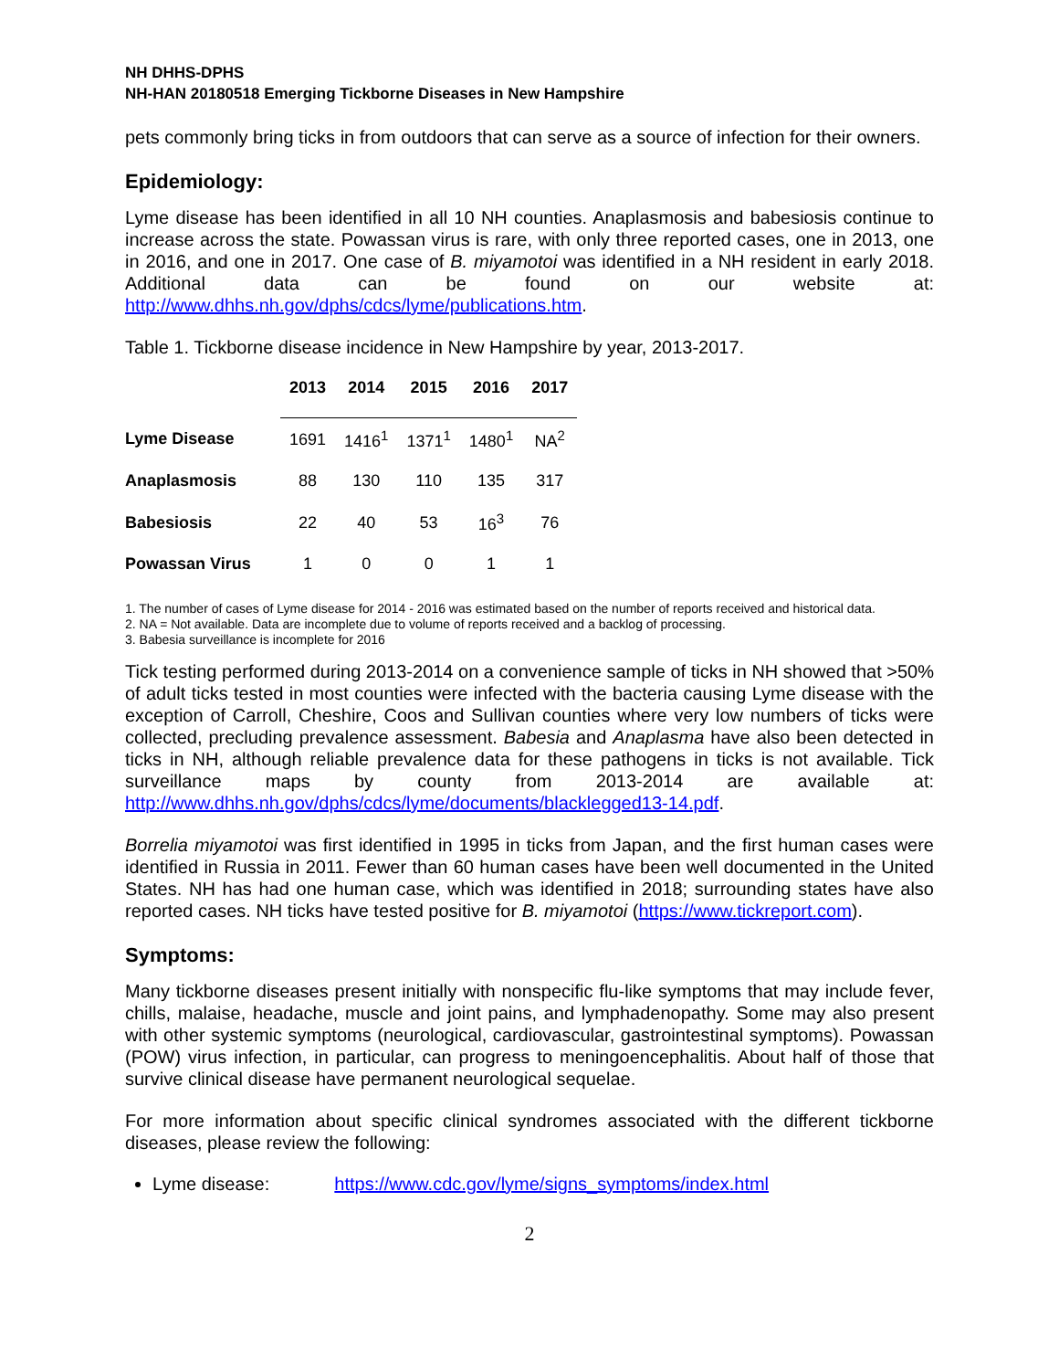NH DHHS-DPHS
NH-HAN 20180518 Emerging Tickborne Diseases in New Hampshire
pets commonly bring ticks in from outdoors that can serve as a source of infection for their owners.
Epidemiology:
Lyme disease has been identified in all 10 NH counties. Anaplasmosis and babesiosis continue to increase across the state. Powassan virus is rare, with only three reported cases, one in 2013, one in 2016, and one in 2017. One case of B. miyamotoi was identified in a NH resident in early 2018. Additional data can be found on our website at: http://www.dhhs.nh.gov/dphs/cdcs/lyme/publications.htm.
Table 1. Tickborne disease incidence in New Hampshire by year, 2013-2017.
| | 2013 | 2014 | 2015 | 2016 | 2017 |
| --- | --- | --- | --- | --- | --- |
| Lyme Disease | 1691 | 1416<sup>1</sup> | 1371<sup>1</sup> | 1480<sup>1</sup> | NA<sup>2</sup> |
| Anaplasmosis | 88 | 130 | 110 | 135 | 317 |
| Babesiosis | 22 | 40 | 53 | 16<sup>3</sup> | 76 |
| Powassan Virus | 1 | 0 | 0 | 1 | 1 |
1. The number of cases of Lyme disease for 2014 - 2016 was estimated based on the number of reports received and historical data.
2. NA = Not available. Data are incomplete due to volume of reports received and a backlog of processing.
3. Babesia surveillance is incomplete for 2016
Tick testing performed during 2013-2014 on a convenience sample of ticks in NH showed that >50% of adult ticks tested in most counties were infected with the bacteria causing Lyme disease with the exception of Carroll, Cheshire, Coos and Sullivan counties where very low numbers of ticks were collected, precluding prevalence assessment. Babesia and Anaplasma have also been detected in ticks in NH, although reliable prevalence data for these pathogens in ticks is not available. Tick surveillance maps by county from 2013-2014 are available at: http://www.dhhs.nh.gov/dphs/cdcs/lyme/documents/blacklegged13-14.pdf.
Borrelia miyamotoi was first identified in 1995 in ticks from Japan, and the first human cases were identified in Russia in 2011. Fewer than 60 human cases have been well documented in the United States. NH has had one human case, which was identified in 2018; surrounding states have also reported cases. NH ticks have tested positive for B. miyamotoi (https://www.tickreport.com).
Symptoms:
Many tickborne diseases present initially with nonspecific flu-like symptoms that may include fever, chills, malaise, headache, muscle and joint pains, and lymphadenopathy. Some may also present with other systemic symptoms (neurological, cardiovascular, gastrointestinal symptoms). Powassan (POW) virus infection, in particular, can progress to meningoencephalitis. About half of those that survive clinical disease have permanent neurological sequelae.
For more information about specific clinical syndromes associated with the different tickborne diseases, please review the following:
Lyme disease: https://www.cdc.gov/lyme/signs_symptoms/index.html
2